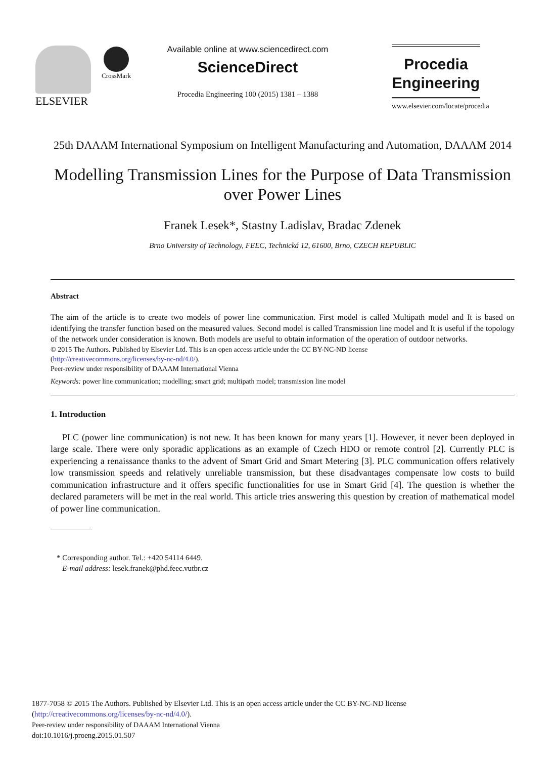ELSEVIER
CrossMark
Available online at www.sciencedirect.com
ScienceDirect
Procedia Engineering 100 (2015) 1381 – 1388
Procedia
Engineering
www.elsevier.com/locate/procedia
25th DAAAM International Symposium on Intelligent Manufacturing and Automation, DAAAM 2014
Modelling Transmission Lines for the Purpose of Data Transmission over Power Lines
Franek Lesek*, Stastny Ladislav, Bradac Zdenek
Brno University of Technology, FEEC, Technická 12, 61600, Brno, CZECH REPUBLIC
Abstract
The aim of the article is to create two models of power line communication. First model is called Multipath model and It is based on identifying the transfer function based on the measured values. Second model is called Transmission line model and It is useful if the topology of the network under consideration is known. Both models are useful to obtain information of the operation of outdoor networks.
© 2015 The Authors. Published by Elsevier Ltd. This is an open access article under the CC BY-NC-ND license
(http://creativecommons.org/licenses/by-nc-nd/4.0/).
Peer-review under responsibility of DAAAM International Vienna
Keywords: power line communication; modelling; smart grid; multipath model; transmission line model
1. Introduction
PLC (power line communication) is not new. It has been known for many years [1]. However, it never been deployed in large scale. There were only sporadic applications as an example of Czech HDO or remote control [2]. Currently PLC is experiencing a renaissance thanks to the advent of Smart Grid and Smart Metering [3]. PLC communication offers relatively low transmission speeds and relatively unreliable transmission, but these disadvantages compensate low costs to build communication infrastructure and it offers specific functionalities for use in Smart Grid [4]. The question is whether the declared parameters will be met in the real world. This article tries answering this question by creation of mathematical model of power line communication.
* Corresponding author. Tel.: +420 54114 6449.
E-mail address: lesek.franek@phd.feec.vutbr.cz
1877-7058 © 2015 The Authors. Published by Elsevier Ltd. This is an open access article under the CC BY-NC-ND license
(http://creativecommons.org/licenses/by-nc-nd/4.0/).
Peer-review under responsibility of DAAAM International Vienna
doi:10.1016/j.proeng.2015.01.507